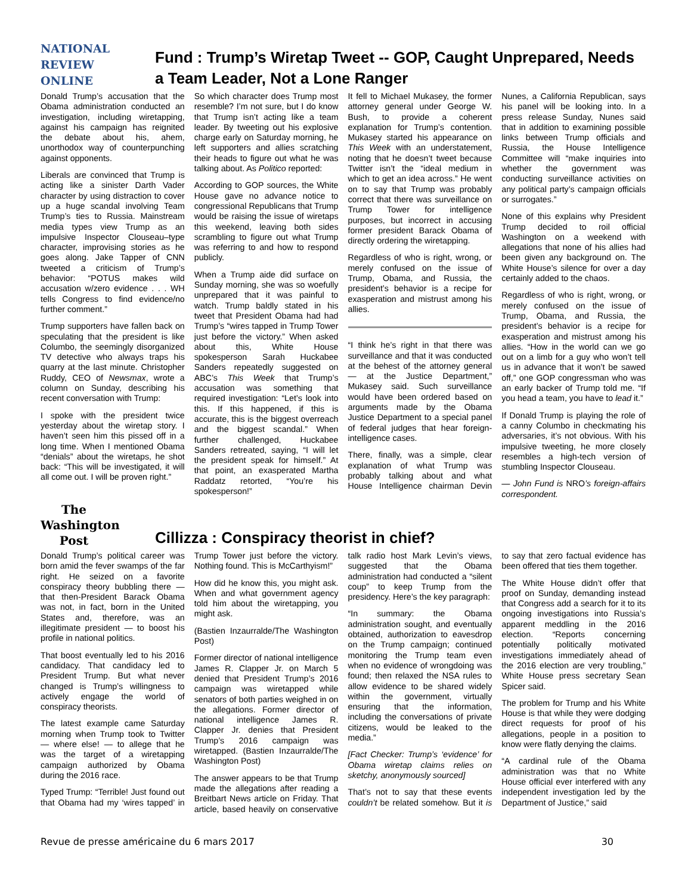NATIONAL
REVIEW
ONLINE
Fund : Trump’s Wiretap Tweet -- GOP, Caught Unprepared, Needs a Team Leader, Not a Lone Ranger
Donald Trump’s accusation that the Obama administration conducted an investigation, including wiretapping, against his campaign has reignited the debate about his, ahem, unorthodox way of counterpunching against opponents.
Liberals are convinced that Trump is acting like a sinister Darth Vader character by using distraction to cover up a huge scandal involving Team Trump’s ties to Russia. Mainstream media types view Trump as an impulsive Inspector Clouseau–type character, improvising stories as he goes along. Jake Tapper of CNN tweeted a criticism of Trump’s behavior: “POTUS makes wild accusation w/zero evidence . . . WH tells Congress to find evidence/no further comment.”
Trump supporters have fallen back on speculating that the president is like Columbo, the seemingly disorganized TV detective who always traps his quarry at the last minute. Christopher Ruddy, CEO of Newsmax, wrote a column on Sunday, describing his recent conversation with Trump:
I spoke with the president twice yesterday about the wiretap story. I haven’t seen him this pissed off in a long time. When I mentioned Obama “denials” about the wiretaps, he shot back: “This will be investigated, it will all come out. I will be proven right.”
So which character does Trump most resemble? I’m not sure, but I do know that Trump isn’t acting like a team leader. By tweeting out his explosive charge early on Saturday morning, he left supporters and allies scratching their heads to figure out what he was talking about. As Politico reported:
According to GOP sources, the White House gave no advance notice to congressional Republicans that Trump would be raising the issue of wiretaps this weekend, leaving both sides scrambling to figure out what Trump was referring to and how to respond publicly.
When a Trump aide did surface on Sunday morning, she was so woefully unprepared that it was painful to watch. Trump baldly stated in his tweet that President Obama had had Trump’s “wires tapped in Trump Tower just before the victory.” When asked about this, White House spokesperson Sarah Huckabee Sanders repeatedly suggested on ABC’s This Week that Trump’s accusation was something that required investigation: “Let’s look into this. If this happened, if this is accurate, this is the biggest overreach and the biggest scandal.” When further challenged, Huckabee Sanders retreated, saying, “I will let the president speak for himself.” At that point, an exasperated Martha Raddatz retorted, “You’re his spokesperson!”
It fell to Michael Mukasey, the former attorney general under George W. Bush, to provide a coherent explanation for Trump’s contention. Mukasey started his appearance on This Week with an understatement, noting that he doesn’t tweet because Twitter isn’t the “ideal medium in which to get an idea across.” He went on to say that Trump was probably correct that there was surveillance on Trump Tower for intelligence purposes, but incorrect in accusing former president Barack Obama of directly ordering the wiretapping.
Regardless of who is right, wrong, or merely confused on the issue of Trump, Obama, and Russia, the president’s behavior is a recipe for exasperation and mistrust among his allies.
“I think he’s right in that there was surveillance and that it was conducted at the behest of the attorney general — at the Justice Department,” Mukasey said. Such surveillance would have been ordered based on arguments made by the Obama Justice Department to a special panel of federal judges that hear foreign-intelligence cases.
There, finally, was a simple, clear explanation of what Trump was probably talking about and what House Intelligence chairman Devin Nunes, a California Republican, says his panel will be looking into. In a press release Sunday, Nunes said that in addition to examining possible links between Trump officials and Russia, the House Intelligence Committee will “make inquiries into whether the government was conducting surveillance activities on any political party’s campaign officials or surrogates.”
None of this explains why President Trump decided to roil official Washington on a weekend with allegations that none of his allies had been given any background on. The White House’s silence for over a day certainly added to the chaos.
Regardless of who is right, wrong, or merely confused on the issue of Trump, Obama, and Russia, the president’s behavior is a recipe for exasperation and mistrust among his allies. “How in the world can we go out on a limb for a guy who won’t tell us in advance that it won’t be sawed off,” one GOP congressman who was an early backer of Trump told me. “If you head a team, you have to lead it.”
If Donald Trump is playing the role of a canny Columbo in checkmating his adversaries, it’s not obvious. With his impulsive tweeting, he more closely resembles a high-tech version of stumbling Inspector Clouseau.
— John Fund is NRO’s foreign-affairs correspondent.
The
Washington
Post
Cillizza : Conspiracy theorist in chief?
Donald Trump’s political career was born amid the fever swamps of the far right. He seized on a favorite conspiracy theory bubbling there — that then-President Barack Obama was not, in fact, born in the United States and, therefore, was an illegitimate president — to boost his profile in national politics.
That boost eventually led to his 2016 candidacy. That candidacy led to President Trump. But what never changed is Trump’s willingness to actively engage the world of conspiracy theorists.
The latest example came Saturday morning when Trump took to Twitter — where else! — to allege that he was the target of a wiretapping campaign authorized by Obama during the 2016 race.
Typed Trump: “Terrible! Just found out that Obama had my ‘wires tapped’ in Trump Tower just before the victory. Nothing found. This is McCarthyism!”
How did he know this, you might ask. When and what government agency told him about the wiretapping, you might ask.
(Bastien Inzaurralde/The Washington Post)
Former director of national intelligence James R. Clapper Jr. on March 5 denied that President Trump’s 2016 campaign was wiretapped while senators of both parties weighed in on the allegations. Former director of national intelligence James R. Clapper Jr. denies that President Trump’s 2016 campaign was wiretapped. (Bastien Inzaurralde/The Washington Post)
The answer appears to be that Trump made the allegations after reading a Breitbart News article on Friday. That article, based heavily on conservative talk radio host Mark Levin’s views, suggested that the Obama administration had conducted a “silent coup” to keep Trump from the presidency. Here’s the key paragraph:
“In summary: the Obama administration sought, and eventually obtained, authorization to eavesdrop on the Trump campaign; continued monitoring the Trump team even when no evidence of wrongdoing was found; then relaxed the NSA rules to allow evidence to be shared widely within the government, virtually ensuring that the information, including the conversations of private citizens, would be leaked to the media.”
[Fact Checker: Trump’s ‘evidence’ for Obama wiretap claims relies on sketchy, anonymously sourced]
That’s not to say that these events couldn’t be related somehow. But it is to say that zero factual evidence has been offered that ties them together.
The White House didn’t offer that proof on Sunday, demanding instead that Congress add a search for it to its ongoing investigations into Russia’s apparent meddling in the 2016 election. “Reports concerning potentially politically motivated investigations immediately ahead of the 2016 election are very troubling,” White House press secretary Sean Spicer said.
The problem for Trump and his White House is that while they were dodging direct requests for proof of his allegations, people in a position to know were flatly denying the claims.
“A cardinal rule of the Obama administration was that no White House official ever interfered with any independent investigation led by the Department of Justice,” said
Revue de presse américaine du 6 mars 2017 30